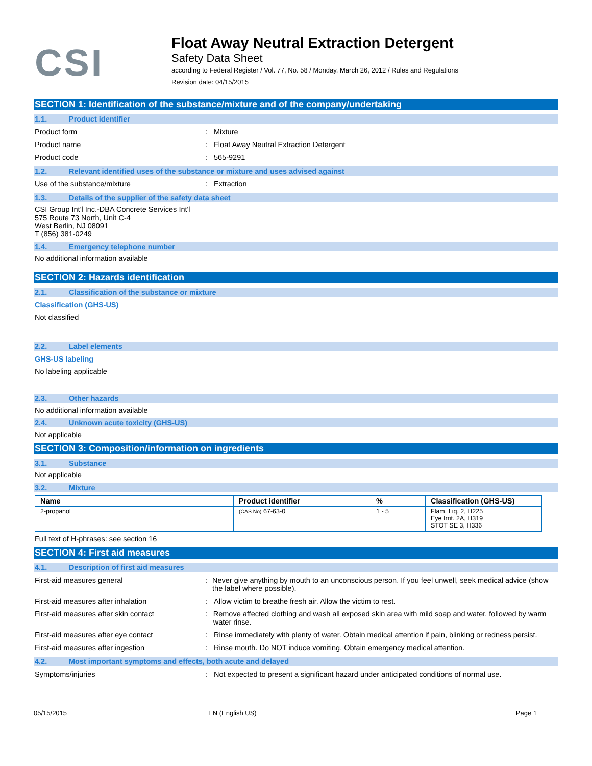CSI
Float Away Neutral Extraction Detergent
Safety Data Sheet
according to Federal Register / Vol. 77, No. 58 / Monday, March 26, 2012 / Rules and Regulations
Revision date: 04/15/2015
SECTION 1: Identification of the substance/mixture and of the company/undertaking
1.1. Product identifier
Product form : Mixture
Product name : Float Away Neutral Extraction Detergent
Product code : 565-9291
1.2. Relevant identified uses of the substance or mixture and uses advised against
Use of the substance/mixture : Extraction
1.3. Details of the supplier of the safety data sheet
CSI Group Int'l Inc.-DBA Concrete Services Int'l
575 Route 73 North, Unit C-4
West Berlin, NJ 08091
T (856) 381-0249
1.4. Emergency telephone number
No additional information available
SECTION 2: Hazards identification
2.1. Classification of the substance or mixture
Classification (GHS-US)
Not classified
2.2. Label elements
GHS-US labeling
No labeling applicable
2.3. Other hazards
No additional information available
2.4. Unknown acute toxicity (GHS-US)
Not applicable
SECTION 3: Composition/information on ingredients
3.1. Substance
Not applicable
3.2. Mixture
| Name | Product identifier | % | Classification (GHS-US) |
| --- | --- | --- | --- |
| 2-propanol | (CAS No) 67-63-0 | 1 - 5 | Flam. Liq. 2, H225 Eye Irrit. 2A, H319 STOT SE 3, H336 |
Full text of H-phrases: see section 16
SECTION 4: First aid measures
4.1. Description of first aid measures
First-aid measures general : Never give anything by mouth to an unconscious person. If you feel unwell, seek medical advice (show the label where possible).
First-aid measures after inhalation : Allow victim to breathe fresh air. Allow the victim to rest.
First-aid measures after skin contact : Remove affected clothing and wash all exposed skin area with mild soap and water, followed by warm water rinse.
First-aid measures after eye contact : Rinse immediately with plenty of water. Obtain medical attention if pain, blinking or redness persist.
First-aid measures after ingestion : Rinse mouth. Do NOT induce vomiting. Obtain emergency medical attention.
4.2. Most important symptoms and effects, both acute and delayed
Symptoms/injuries : Not expected to present a significant hazard under anticipated conditions of normal use.
05/15/2015 EN (English US) Page 1